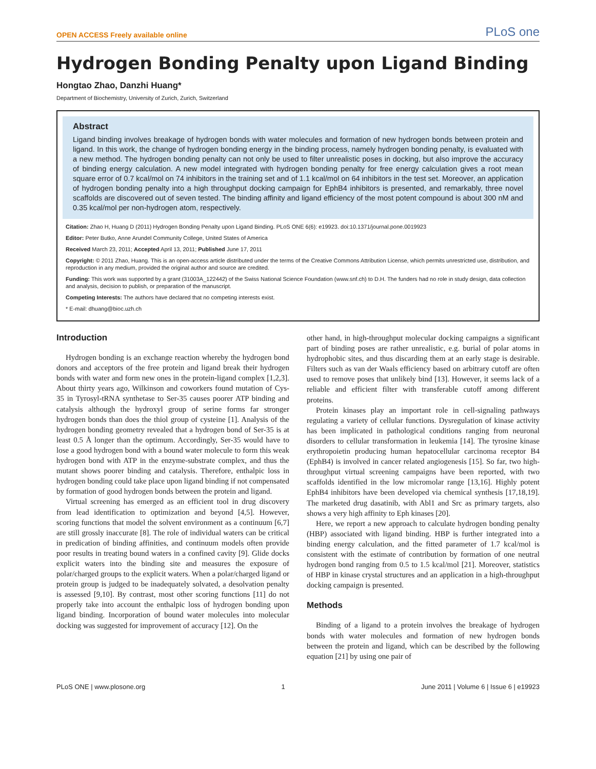OPEN ACCESS Freely available online PLoS one
Hydrogen Bonding Penalty upon Ligand Binding
Hongtao Zhao, Danzhi Huang*
Department of Biochemistry, University of Zurich, Zurich, Switzerland
Abstract
Ligand binding involves breakage of hydrogen bonds with water molecules and formation of new hydrogen bonds between protein and ligand. In this work, the change of hydrogen bonding energy in the binding process, namely hydrogen bonding penalty, is evaluated with a new method. The hydrogen bonding penalty can not only be used to filter unrealistic poses in docking, but also improve the accuracy of binding energy calculation. A new model integrated with hydrogen bonding penalty for free energy calculation gives a root mean square error of 0.7 kcal/mol on 74 inhibitors in the training set and of 1.1 kcal/mol on 64 inhibitors in the test set. Moreover, an application of hydrogen bonding penalty into a high throughput docking campaign for EphB4 inhibitors is presented, and remarkably, three novel scaffolds are discovered out of seven tested. The binding affinity and ligand efficiency of the most potent compound is about 300 nM and 0.35 kcal/mol per non-hydrogen atom, respectively.
Citation: Zhao H, Huang D (2011) Hydrogen Bonding Penalty upon Ligand Binding. PLoS ONE 6(6): e19923. doi:10.1371/journal.pone.0019923
Editor: Peter Butko, Anne Arundel Community College, United States of America
Received March 23, 2011; Accepted April 13, 2011; Published June 17, 2011
Copyright: © 2011 Zhao, Huang. This is an open-access article distributed under the terms of the Creative Commons Attribution License, which permits unrestricted use, distribution, and reproduction in any medium, provided the original author and source are credited.
Funding: This work was supported by a grant (31003A_122442) of the Swiss National Science Foundation (www.snf.ch) to D.H. The funders had no role in study design, data collection and analysis, decision to publish, or preparation of the manuscript.
Competing Interests: The authors have declared that no competing interests exist.
* E-mail: dhuang@bioc.uzh.ch
Introduction
Hydrogen bonding is an exchange reaction whereby the hydrogen bond donors and acceptors of the free protein and ligand break their hydrogen bonds with water and form new ones in the protein-ligand complex [1,2,3]. About thirty years ago, Wilkinson and coworkers found mutation of Cys-35 in Tyrosyl-tRNA synthetase to Ser-35 causes poorer ATP binding and catalysis although the hydroxyl group of serine forms far stronger hydrogen bonds than does the thiol group of cysteine [1]. Analysis of the hydrogen bonding geometry revealed that a hydrogen bond of Ser-35 is at least 0.5 Å longer than the optimum. Accordingly, Ser-35 would have to lose a good hydrogen bond with a bound water molecule to form this weak hydrogen bond with ATP in the enzyme-substrate complex, and thus the mutant shows poorer binding and catalysis. Therefore, enthalpic loss in hydrogen bonding could take place upon ligand binding if not compensated by formation of good hydrogen bonds between the protein and ligand.
Virtual screening has emerged as an efficient tool in drug discovery from lead identification to optimization and beyond [4,5]. However, scoring functions that model the solvent environment as a continuum [6,7] are still grossly inaccurate [8]. The role of individual waters can be critical in predication of binding affinities, and continuum models often provide poor results in treating bound waters in a confined cavity [9]. Glide docks explicit waters into the binding site and measures the exposure of polar/charged groups to the explicit waters. When a polar/charged ligand or protein group is judged to be inadequately solvated, a desolvation penalty is assessed [9,10]. By contrast, most other scoring functions [11] do not properly take into account the enthalpic loss of hydrogen bonding upon ligand binding. Incorporation of bound water molecules into molecular docking was suggested for improvement of accuracy [12]. On the
other hand, in high-throughput molecular docking campaigns a significant part of binding poses are rather unrealistic, e.g. burial of polar atoms in hydrophobic sites, and thus discarding them at an early stage is desirable. Filters such as van der Waals efficiency based on arbitrary cutoff are often used to remove poses that unlikely bind [13]. However, it seems lack of a reliable and efficient filter with transferable cutoff among different proteins.
Protein kinases play an important role in cell-signaling pathways regulating a variety of cellular functions. Dysregulation of kinase activity has been implicated in pathological conditions ranging from neuronal disorders to cellular transformation in leukemia [14]. The tyrosine kinase erythropoietin producing human hepatocellular carcinoma receptor B4 (EphB4) is involved in cancer related angiogenesis [15]. So far, two high-throughput virtual screening campaigns have been reported, with two scaffolds identified in the low micromolar range [13,16]. Highly potent EphB4 inhibitors have been developed via chemical synthesis [17,18,19]. The marketed drug dasatinib, with Abl1 and Src as primary targets, also shows a very high affinity to Eph kinases [20].
Here, we report a new approach to calculate hydrogen bonding penalty (HBP) associated with ligand binding. HBP is further integrated into a binding energy calculation, and the fitted parameter of 1.7 kcal/mol is consistent with the estimate of contribution by formation of one neutral hydrogen bond ranging from 0.5 to 1.5 kcal/mol [21]. Moreover, statistics of HBP in kinase crystal structures and an application in a high-throughput docking campaign is presented.
Methods
Binding of a ligand to a protein involves the breakage of hydrogen bonds with water molecules and formation of new hydrogen bonds between the protein and ligand, which can be described by the following equation [21] by using one pair of
PLoS ONE | www.plosone.org 1 June 2011 | Volume 6 | Issue 6 | e19923